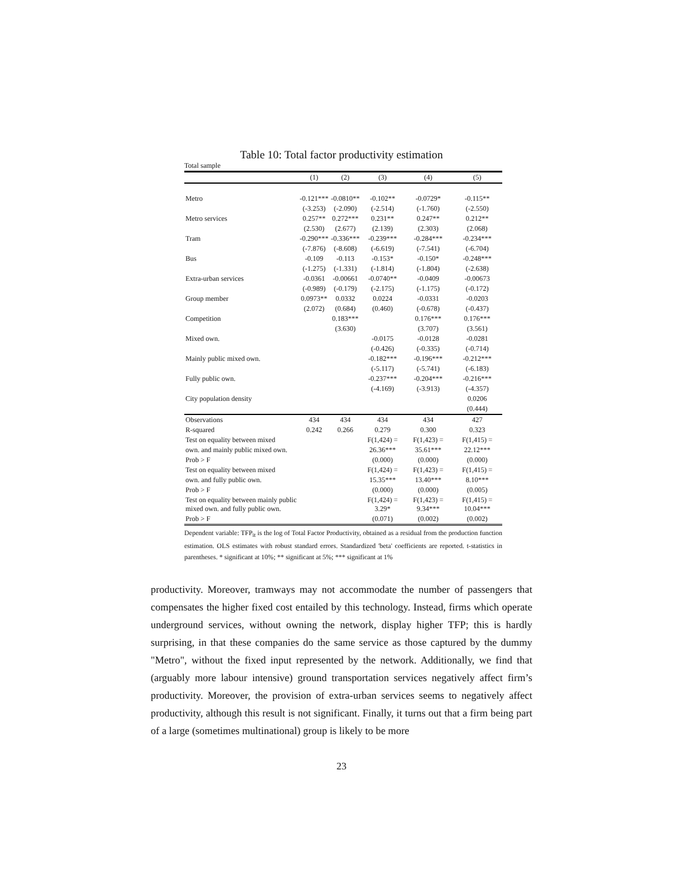Table 10: Total factor productivity estimation
Total sample
| | (1) | (2) | (3) | (4) | (5) |
| --- | --- | --- | --- | --- | --- |
| Metro | -0.121*** | -0.0810** | -0.102** | -0.0729* | -0.115** |
| | (-3.253) | (-2.090) | (-2.514) | (-1.760) | (-2.550) |
| Metro services | 0.257** | 0.272*** | 0.231** | 0.247** | 0.212** |
| | (2.530) | (2.677) | (2.139) | (2.303) | (2.068) |
| Tram | -0.290*** | -0.336*** | -0.239*** | -0.284*** | -0.234*** |
| | (-7.876) | (-8.608) | (-6.619) | (-7.541) | (-6.704) |
| Bus | -0.109 | -0.113 | -0.153* | -0.150* | -0.248*** |
| | (-1.275) | (-1.331) | (-1.814) | (-1.804) | (-2.638) |
| Extra-urban services | -0.0361 | -0.00661 | -0.0740** | -0.0409 | -0.00673 |
| | (-0.989) | (-0.179) | (-2.175) | (-1.175) | (-0.172) |
| Group member | 0.0973** | 0.0332 | 0.0224 | -0.0331 | -0.0203 |
| | (2.072) | (0.684) | (0.460) | (-0.678) | (-0.437) |
| Competition | | 0.183*** | | 0.176*** | 0.176*** |
| | | (3.630) | | (3.707) | (3.561) |
| Mixed own. | | | -0.0175 | -0.0128 | -0.0281 |
| | | | (-0.426) | (-0.335) | (-0.714) |
| Mainly public mixed own. | | | -0.182*** | -0.196*** | -0.212*** |
| | | | (-5.117) | (-5.741) | (-6.183) |
| Fully public own. | | | -0.237*** | -0.204*** | -0.216*** |
| | | | (-4.169) | (-3.913) | (-4.357) |
| City population density | | | | | 0.0206 |
| | | | | | (0.444) |
| Observations | 434 | 434 | 434 | 434 | 427 |
| R-squared | 0.242 | 0.266 | 0.279 | 0.300 | 0.323 |
| Test on equality between mixed | | | F(1,424) = | F(1,423) = | F(1,415) = |
| own. and mainly public mixed own. | | | 26.36*** | 35.61*** | 22.12*** |
| Prob > F | | | (0.000) | (0.000) | (0.000) |
| Test on equality between mixed | | | F(1,424) = | F(1,423) = | F(1,415) = |
| own. and fully public own. | | | 15.35*** | 13.40*** | 8.10*** |
| Prob > F | | | (0.000) | (0.000) | (0.005) |
| Test on equality between mainly public mixed own. and fully public own. | | | F(1,424) = 3.29* | F(1,423) = 9.34*** | F(1,415) = 10.04*** |
| Prob > F | | | (0.071) | (0.002) | (0.002) |
Dependent variable: TFP<sub>it</sub> is the log of Total Factor Productivity, obtained as a residual from the production function estimation. OLS estimates with robust standard errors. Standardized 'beta' coefficients are reported. t-statistics in parentheses. * significant at 10%; ** significant at 5%; *** significant at 1%
productivity. Moreover, tramways may not accommodate the number of passengers that compensates the higher fixed cost entailed by this technology. Instead, firms which operate underground services, without owning the network, display higher TFP; this is hardly surprising, in that these companies do the same service as those captured by the dummy "Metro", without the fixed input represented by the network. Additionally, we find that (arguably more labour intensive) ground transportation services negatively affect firm’s productivity. Moreover, the provision of extra-urban services seems to negatively affect productivity, although this result is not significant. Finally, it turns out that a firm being part of a large (sometimes multinational) group is likely to be more
23